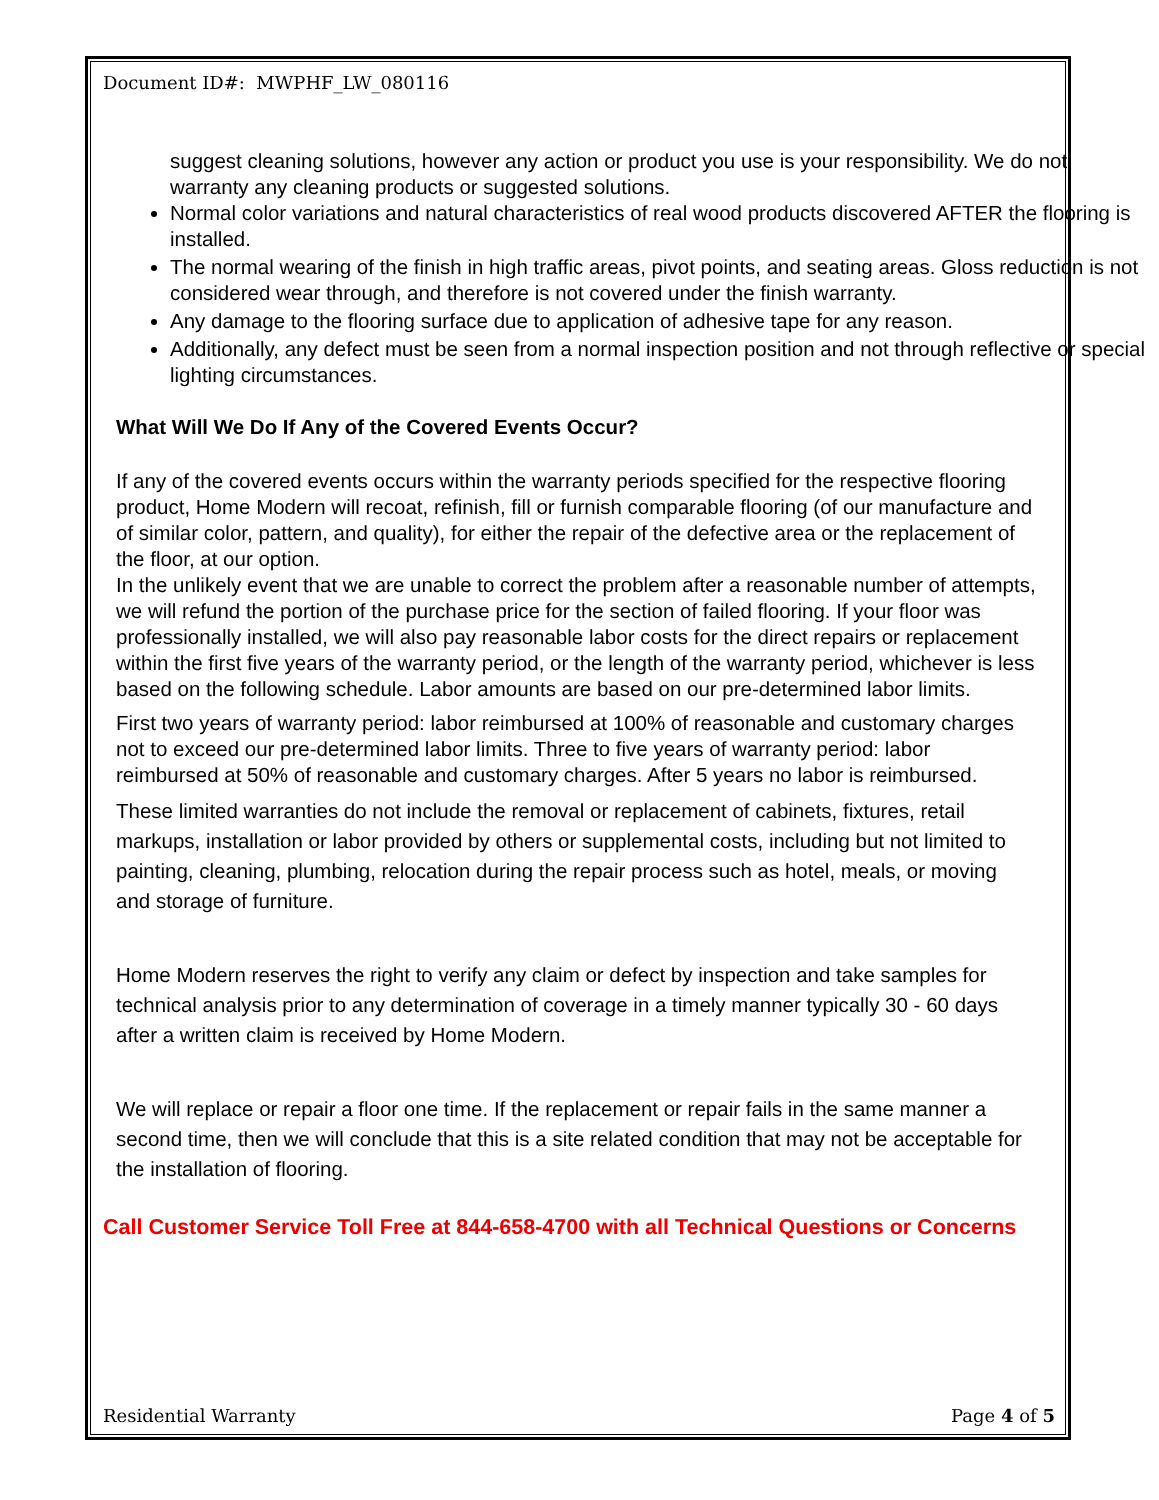Document ID#: MWPHF_LW_080116
suggest cleaning solutions, however any action or product you use is your responsibility. We do not warranty any cleaning products or suggested solutions.
Normal color variations and natural characteristics of real wood products discovered AFTER the flooring is installed.
The normal wearing of the finish in high traffic areas, pivot points, and seating areas. Gloss reduction is not considered wear through, and therefore is not covered under the finish warranty.
Any damage to the flooring surface due to application of adhesive tape for any reason.
Additionally, any defect must be seen from a normal inspection position and not through reflective or special lighting circumstances.
What Will We Do If Any of the Covered Events Occur?
If any of the covered events occurs within the warranty periods specified for the respective flooring product, Home Modern will recoat, refinish, fill or furnish comparable flooring (of our manufacture and of similar color, pattern, and quality), for either the repair of the defective area or the replacement of the floor, at our option.
In the unlikely event that we are unable to correct the problem after a reasonable number of attempts, we will refund the portion of the purchase price for the section of failed flooring. If your floor was professionally installed, we will also pay reasonable labor costs for the direct repairs or replacement within the first five years of the warranty period, or the length of the warranty period, whichever is less based on the following schedule. Labor amounts are based on our pre-determined labor limits.
First two years of warranty period: labor reimbursed at 100% of reasonable and customary charges not to exceed our pre-determined labor limits. Three to five years of warranty period: labor reimbursed at 50% of reasonable and customary charges. After 5 years no labor is reimbursed.
These limited warranties do not include the removal or replacement of cabinets, fixtures, retail markups, installation or labor provided by others or supplemental costs, including but not limited to painting, cleaning, plumbing, relocation during the repair process such as hotel, meals, or moving and storage of furniture.
Home Modern reserves the right to verify any claim or defect by inspection and take samples for technical analysis prior to any determination of coverage in a timely manner typically 30 - 60 days after a written claim is received by Home Modern.
We will replace or repair a floor one time. If the replacement or repair fails in the same manner a second time, then we will conclude that this is a site related condition that may not be acceptable for the installation of flooring.
Call Customer Service Toll Free at 844-658-4700 with all Technical Questions or Concerns
Residential Warranty Page 4 of 5